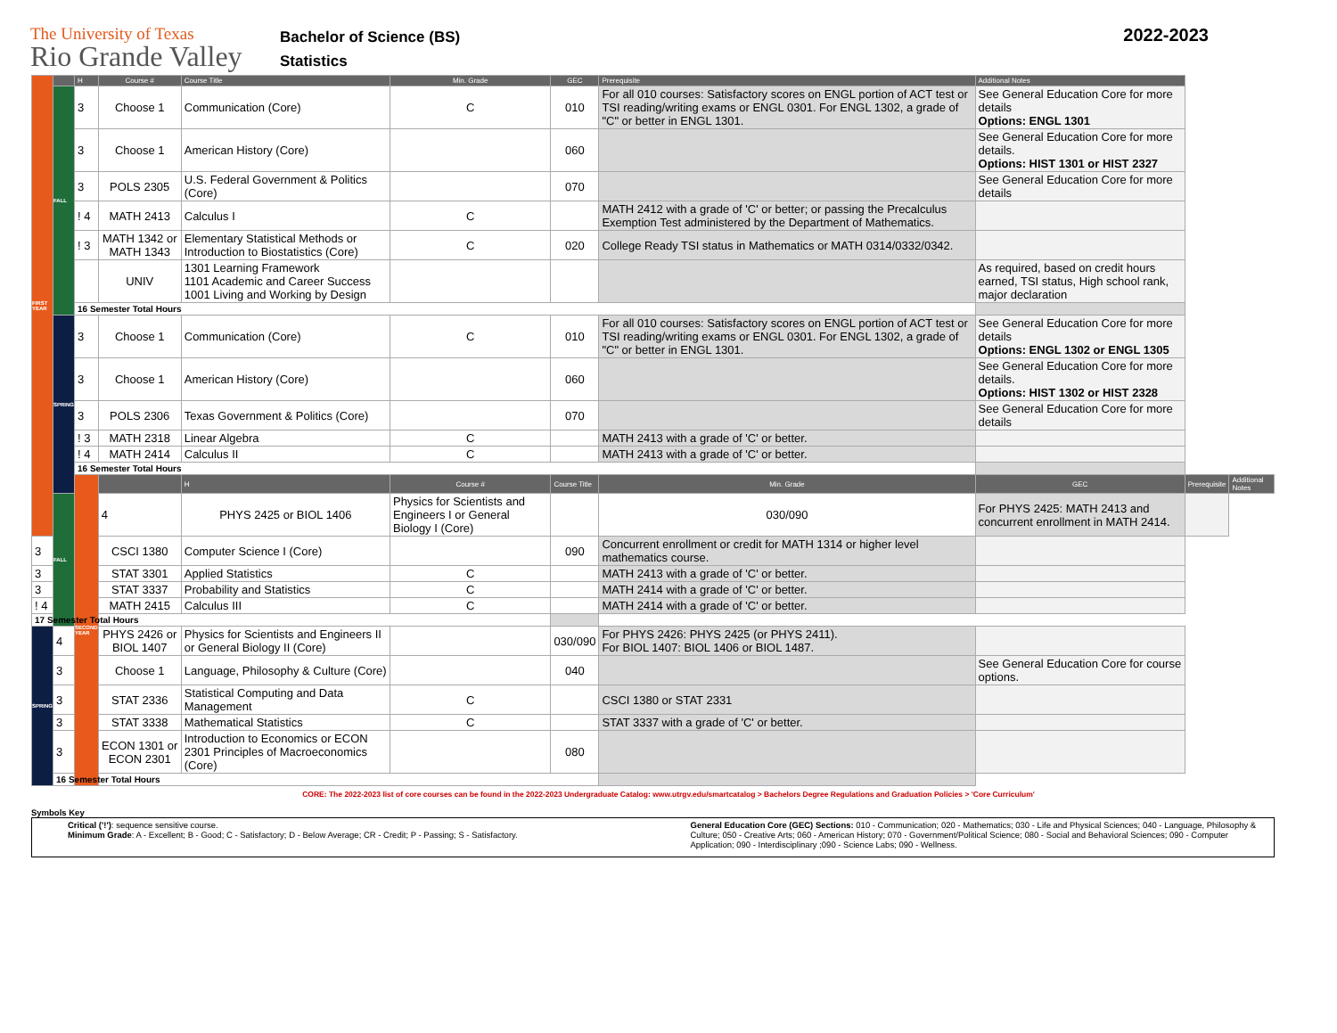The University of Texas
Rio Grande Valley
Bachelor of Science (BS)
Statistics
2022-2023
| FIRST YEAR | | H | Course # | Course Title | Min. Grade | GEC | Prerequisite | Additional Notes | | |
| | FALL | 3 | Choose 1 | Communication (Core) | C | 010 | For all 010 courses: Satisfactory scores on ENGL portion of ACT test or TSI reading/writing exams or ENGL 0301. For ENGL 1302, a grade of "C" or better in ENGL 1301. | See General Education Core for more details Options: ENGL 1301 | | |
| | | 3 | Choose 1 | American History (Core) | | 060 | | See General Education Core for more details. Options: HIST 1301 or HIST 2327 | | |
| | | 3 | POLS 2305 | U.S. Federal Government & Politics (Core) | | 070 | | See General Education Core for more details | | |
| | | ! 4 | MATH 2413 | Calculus I | C | | MATH 2412 with a grade of 'C' or better; or passing the Precalculus Exemption Test administered by the Department of Mathematics. | | | |
| | | ! 3 | MATH 1342 or MATH 1343 | Elementary Statistical Methods or Introduction to Biostatistics (Core) | C | 020 | College Ready TSI status in Mathematics or MATH 0314/0332/0342. | | | |
| | | | UNIV | 1301 Learning Framework 1101 Academic and Career Success 1001 Living and Working by Design | | | | As required, based on credit hours earned, TSI status, High school rank, major declaration | | |
| | | 16 Semester Total Hours | | | | | | | | |
| | SPRING | 3 | Choose 1 | Communication (Core) | C | 010 | For all 010 courses: Satisfactory scores on ENGL portion of ACT test or TSI reading/writing exams or ENGL 0301. For ENGL 1302, a grade of "C" or better in ENGL 1301. | See General Education Core for more details Options: ENGL 1302 or ENGL 1305 | | |
| | | 3 | Choose 1 | American History (Core) | | 060 | | See General Education Core for more details. Options: HIST 1302 or HIST 2328 | | |
| | | 3 | POLS 2306 | Texas Government & Politics (Core) | | 070 | | See General Education Core for more details | | |
| | | ! 3 | MATH 2318 | Linear Algebra | C | | MATH 2413 with a grade of 'C' or better. | | | |
| | | ! 4 | MATH 2414 | Calculus II | C | | MATH 2413 with a grade of 'C' or better. | | | |
| | | 16 Semester Total Hours | | | | | | | | |
| | | SECOND YEAR | | H | Course # | Course Title | Min. Grade | GEC | Prerequisite | Additional Notes |
| | FALL | | 4 | PHYS 2425 or BIOL 1406 | Physics for Scientists and Engineers I or General Biology I (Core) | | 030/090 | For PHYS 2425: MATH 2413 and concurrent enrollment in MATH 2414. | | |
| 3 | | | CSCI 1380 | Computer Science I (Core) | | 090 | Concurrent enrollment or credit for MATH 1314 or higher level mathematics course. | | | |
| 3 | | | STAT 3301 | Applied Statistics | C | | MATH 2413 with a grade of 'C' or better. | | | |
| 3 | | | STAT 3337 | Probability and Statistics | C | | MATH 2414 with a grade of 'C' or better. | | | |
| ! 4 | | | MATH 2415 | Calculus III | C | | MATH 2414 with a grade of 'C' or better. | | | |
| 17 Semester Total Hours | | | | | | | | | | |
| SPRING | 4 | | PHYS 2426 or BIOL 1407 | Physics for Scientists and Engineers II or General Biology II (Core) | | 030/090 | For PHYS 2426: PHYS 2425 (or PHYS 2411). For BIOL 1407: BIOL 1406 or BIOL 1487. | | | |
| | 3 | | Choose 1 | Language, Philosophy & Culture (Core) | | 040 | | See General Education Core for course options. | | |
| | 3 | | STAT 2336 | Statistical Computing and Data Management | C | | CSCI 1380 or STAT 2331 | | | |
| | 3 | | STAT 3338 | Mathematical Statistics | C | | STAT 3337 with a grade of 'C' or better. | | | |
| | 3 | | ECON 1301 or ECON 2301 | Introduction to Economics or ECON 2301 Principles of Macroeconomics (Core) | | 080 | | | | |
| | 16 Semester Total Hours | | | | | | | | | |
CORE: The 2022-2023 list of core courses can be found in the 2022-2023 Undergraduate Catalog: www.utrgv.edu/smartcatalog > Bachelors Degree Regulations and Graduation Policies > 'Core Curriculum'
Symbols Key
Critical ('!'): sequence sensitive course.
Minimum Grade: A - Excellent; B - Good; C - Satisfactory; D - Below Average; CR - Credit; P - Passing; S - Satisfactory.
General Education Core (GEC) Sections: 010 - Communication; 020 - Mathematics; 030 - Life and Physical Sciences; 040 - Language, Philosophy & Culture; 050 - Creative Arts; 060 - American History; 070 - Government/Political Science; 080 - Social and Behavioral Sciences; 090 - Computer Application; 090 - Interdisciplinary ;090 - Science Labs; 090 - Wellness.